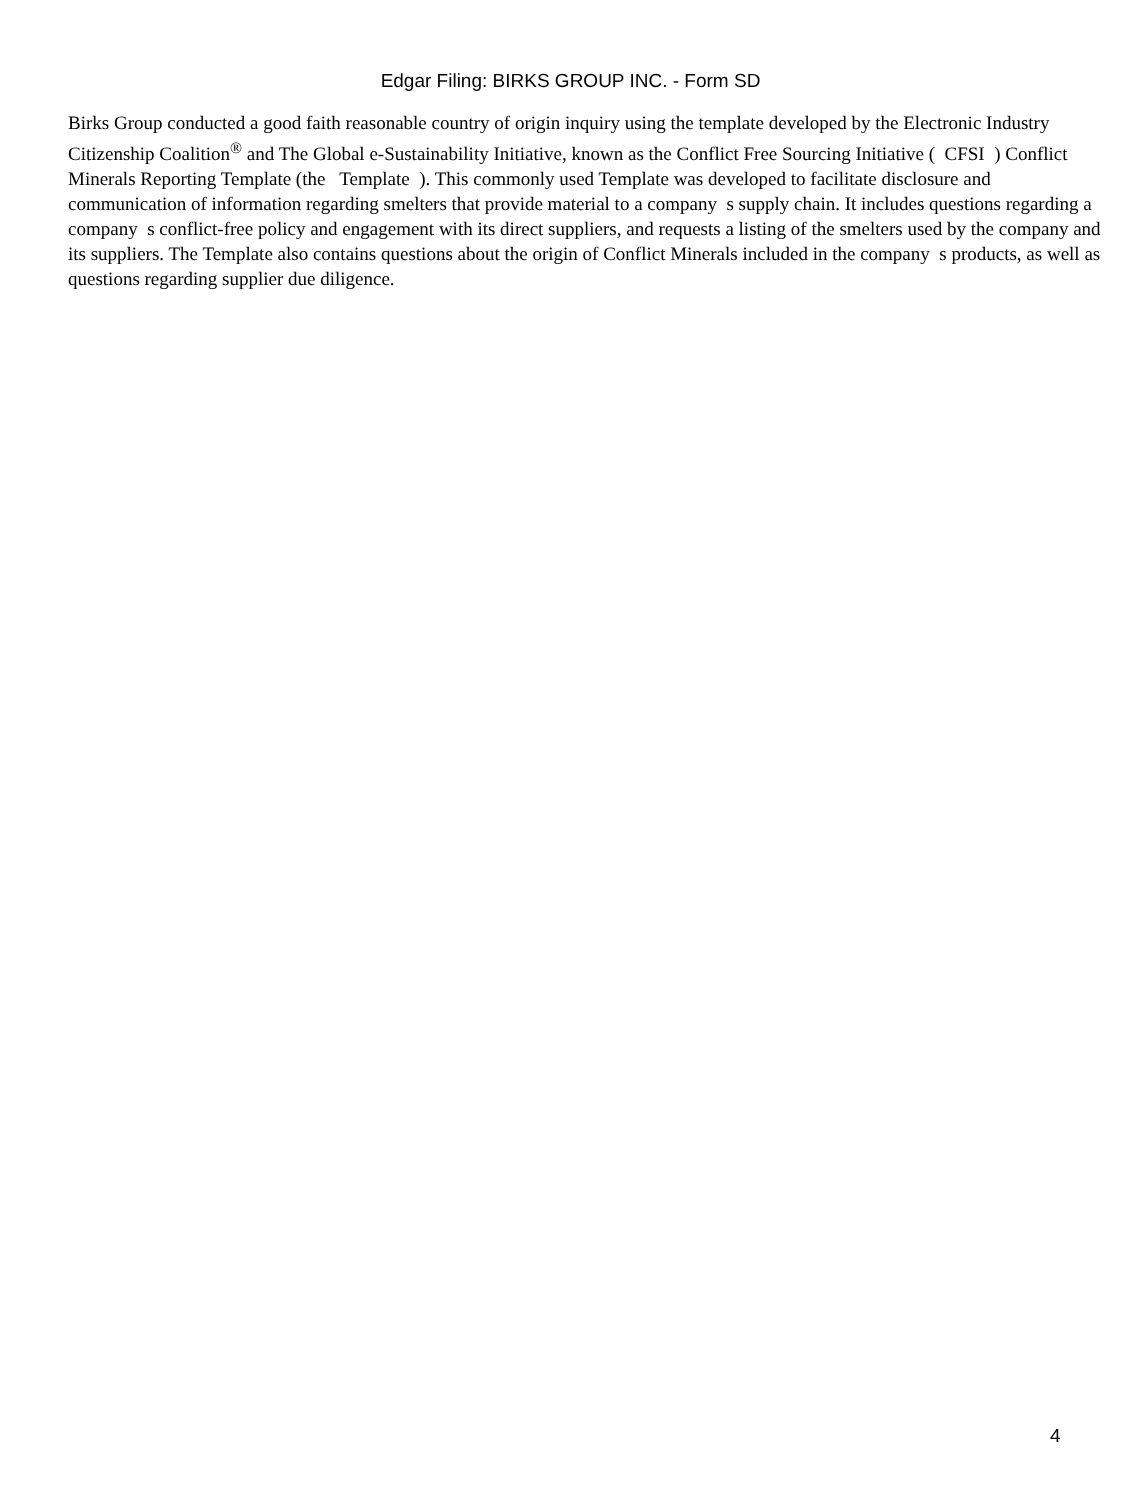Edgar Filing: BIRKS GROUP INC. - Form SD
Birks Group conducted a good faith reasonable country of origin inquiry using the template developed by the Electronic Industry Citizenship Coalition<sup>®</sup> and The Global e-Sustainability Initiative, known as the Conflict Free Sourcing Initiative ( CFSI ) Conflict Minerals Reporting Template (the Template ). This commonly used Template was developed to facilitate disclosure and communication of information regarding smelters that provide material to a company s supply chain. It includes questions regarding a company s conflict-free policy and engagement with its direct suppliers, and requests a listing of the smelters used by the company and its suppliers. The Template also contains questions about the origin of Conflict Minerals included in the company s products, as well as questions regarding supplier due diligence.
4